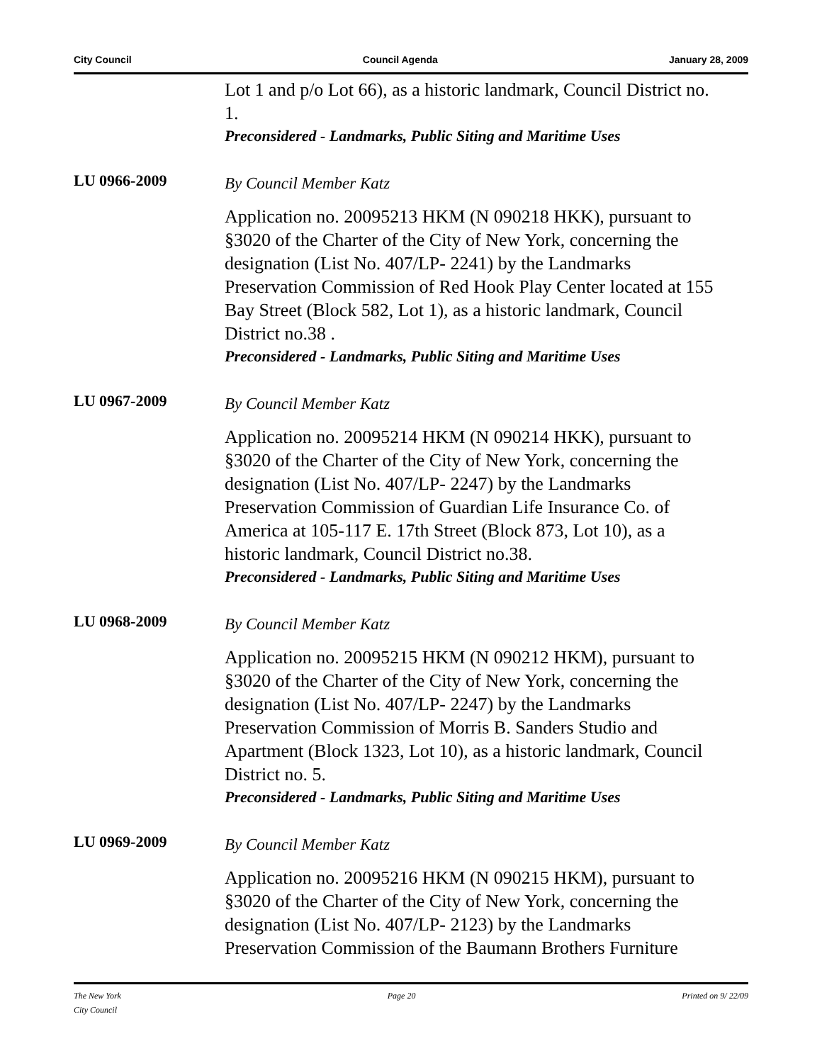City Council Council Agenda January 28, 2009
Lot 1 and p/o Lot 66), as a historic landmark, Council District no. 1.
Preconsidered - Landmarks, Public Siting and Maritime Uses
LU 0966-2009
By Council Member Katz
Application no. 20095213 HKM (N 090218 HKK), pursuant to §3020 of the Charter of the City of New York, concerning the designation (List No. 407/LP- 2241) by the Landmarks Preservation Commission of Red Hook Play Center located at 155 Bay Street (Block 582, Lot 1), as a historic landmark, Council District no.38 .
Preconsidered - Landmarks, Public Siting and Maritime Uses
LU 0967-2009
By Council Member Katz
Application no. 20095214 HKM (N 090214 HKK), pursuant to §3020 of the Charter of the City of New York, concerning the designation (List No. 407/LP- 2247) by the Landmarks Preservation Commission of Guardian Life Insurance Co. of America at 105-117 E. 17th Street (Block 873, Lot 10), as a historic landmark, Council District no.38.
Preconsidered - Landmarks, Public Siting and Maritime Uses
LU 0968-2009
By Council Member Katz
Application no. 20095215 HKM (N 090212 HKM), pursuant to §3020 of the Charter of the City of New York, concerning the designation (List No. 407/LP- 2247) by the Landmarks Preservation Commission of Morris B. Sanders Studio and Apartment (Block 1323, Lot 10), as a historic landmark, Council District no. 5.
Preconsidered - Landmarks, Public Siting and Maritime Uses
LU 0969-2009
By Council Member Katz
Application no. 20095216 HKM (N 090215 HKM), pursuant to §3020 of the Charter of the City of New York, concerning the designation (List No. 407/LP- 2123) by the Landmarks Preservation Commission of the Baumann Brothers Furniture
The New York
City Council Page 20 Printed on 9/ 22/09